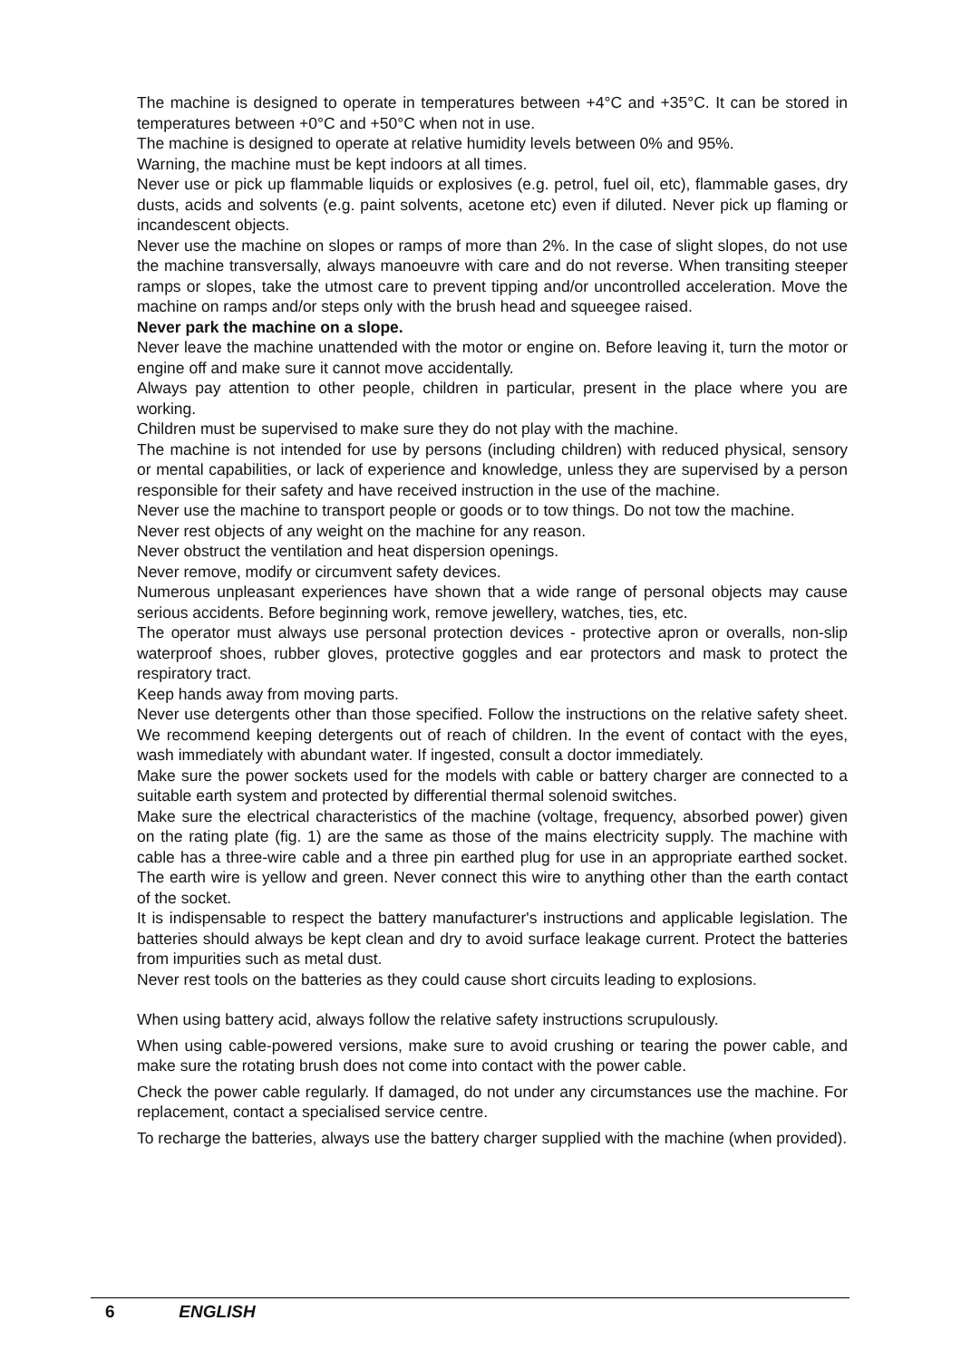The machine is designed to operate in temperatures between +4°C and +35°C. It can be stored in temperatures between +0°C and +50°C when not in use.
The machine is designed to operate at relative humidity levels between 0% and 95%.
Warning, the machine must be kept indoors at all times.
Never use or pick up flammable liquids or explosives (e.g. petrol, fuel oil, etc), flammable gases, dry dusts, acids and solvents (e.g. paint solvents, acetone etc) even if diluted. Never pick up flaming or incandescent objects.
Never use the machine on slopes or ramps of more than 2%. In the case of slight slopes, do not use the machine transversally, always manoeuvre with care and do not reverse. When transiting steeper ramps or slopes, take the utmost care to prevent tipping and/or uncontrolled acceleration. Move the machine on ramps and/or steps only with the brush head and squeegee raised.
Never park the machine on a slope.
Never leave the machine unattended with the motor or engine on. Before leaving it, turn the motor or engine off and make sure it cannot move accidentally.
Always pay attention to other people, children in particular, present in the place where you are working.
Children must be supervised to make sure they do not play with the machine.
The machine is not intended for use by persons (including children) with reduced physical, sensory or mental capabilities, or lack of experience and knowledge, unless they are supervised by a person responsible for their safety and have received instruction in the use of the machine.
Never use the machine to transport people or goods or to tow things. Do not tow the machine.
Never rest objects of any weight on the machine for any reason.
Never obstruct the ventilation and heat dispersion openings.
Never remove, modify or circumvent safety devices.
Numerous unpleasant experiences have shown that a wide range of personal objects may cause serious accidents. Before beginning work, remove jewellery, watches, ties, etc.
The operator must always use personal protection devices - protective apron or overalls, non-slip waterproof shoes, rubber gloves, protective goggles and ear protectors and mask to protect the respiratory tract.
Keep hands away from moving parts.
Never use detergents other than those specified. Follow the instructions on the relative safety sheet. We recommend keeping detergents out of reach of children. In the event of contact with the eyes, wash immediately with abundant water. If ingested, consult a doctor immediately.
Make sure the power sockets used for the models with cable or battery charger are connected to a suitable earth system and protected by differential thermal solenoid switches.
Make sure the electrical characteristics of the machine (voltage, frequency, absorbed power) given on the rating plate (fig. 1) are the same as those of the mains electricity supply. The machine with cable has a three-wire cable and a three pin earthed plug for use in an appropriate earthed socket. The earth wire is yellow and green. Never connect this wire to anything other than the earth contact of the socket.
It is indispensable to respect the battery manufacturer's instructions and applicable legislation. The batteries should always be kept clean and dry to avoid surface leakage current. Protect the batteries from impurities such as metal dust.
Never rest tools on the batteries as they could cause short circuits leading to explosions.
When using battery acid, always follow the relative safety instructions scrupulously.
When using cable-powered versions, make sure to avoid crushing or tearing the power cable, and make sure the rotating brush does not come into contact with the power cable.
Check the power cable regularly. If damaged, do not under any circumstances use the machine. For replacement, contact a specialised service centre.
To recharge the batteries, always use the battery charger supplied with the machine (when provided).
6 ENGLISH